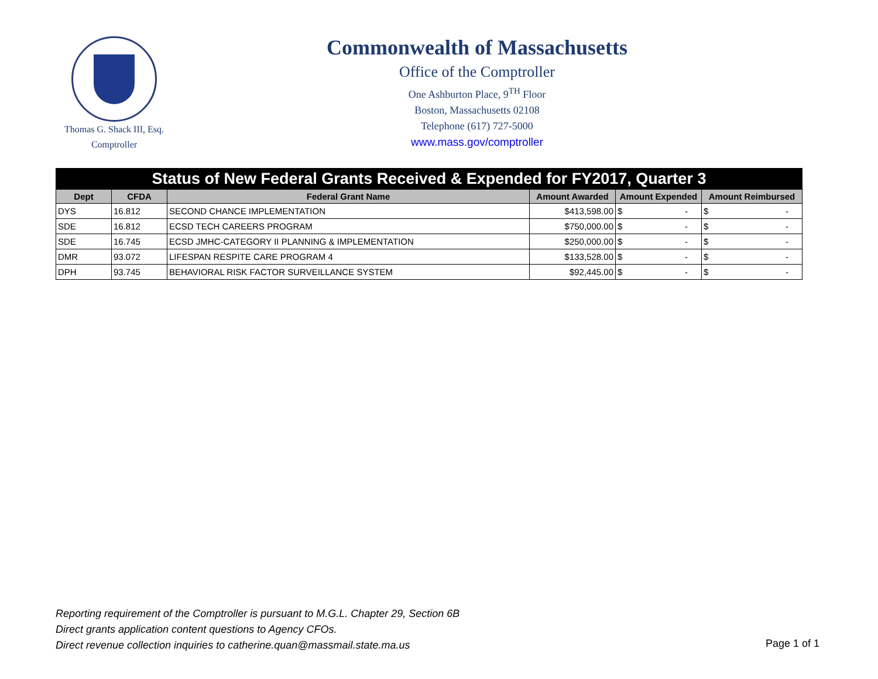Thomas G. Shack III, Esq.
Comptroller
Commonwealth of Massachusetts
Office of the Comptroller
One Ashburton Place, 9<sup>TH</sup> Floor
Boston, Massachusetts 02108
Telephone (617) 727-5000
www.mass.gov/comptroller
| Status of New Federal Grants Received & Expended for FY2017, Quarter 3 | | | | | |
| Dept | CFDA | Federal Grant Name | Amount Awarded | Amount Expended | Amount Reimbursed |
| DYS | 16.812 | SECOND CHANCE IMPLEMENTATION | $413,598.00 | $ - | $ - |
| SDE | 16.812 | ECSD TECH CAREERS PROGRAM | $750,000.00 | $ - | $ - |
| SDE | 16.745 | ECSD JMHC-CATEGORY II PLANNING & IMPLEMENTATION | $250,000.00 | $ - | $ - |
| DMR | 93.072 | LIFESPAN RESPITE CARE PROGRAM 4 | $133,528.00 | $ - | $ - |
| DPH | 93.745 | BEHAVIORAL RISK FACTOR SURVEILLANCE SYSTEM | $92,445.00 | $ - | $ - |
Reporting requirement of the Comptroller is pursuant to M.G.L. Chapter 29, Section 6B
Direct grants application content questions to Agency CFOs.
Direct revenue collection inquiries to catherine.quan@massmail.state.ma.us
Page 1 of 1